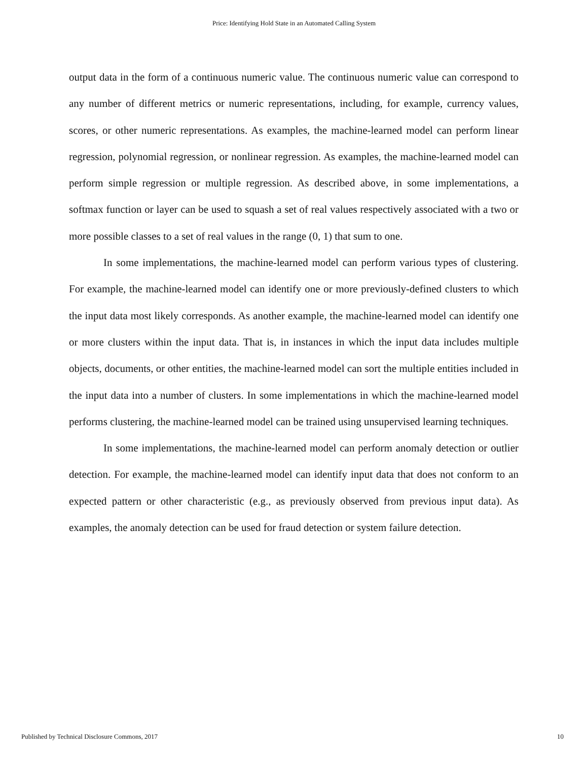Price: Identifying Hold State in an Automated Calling System
output data in the form of a continuous numeric value. The continuous numeric value can correspond to any number of different metrics or numeric representations, including, for example, currency values, scores, or other numeric representations. As examples, the machine-learned model can perform linear regression, polynomial regression, or nonlinear regression. As examples, the machine-learned model can perform simple regression or multiple regression. As described above, in some implementations, a softmax function or layer can be used to squash a set of real values respectively associated with a two or more possible classes to a set of real values in the range (0, 1) that sum to one.
In some implementations, the machine-learned model can perform various types of clustering. For example, the machine-learned model can identify one or more previously-defined clusters to which the input data most likely corresponds. As another example, the machine-learned model can identify one or more clusters within the input data. That is, in instances in which the input data includes multiple objects, documents, or other entities, the machine-learned model can sort the multiple entities included in the input data into a number of clusters. In some implementations in which the machine-learned model performs clustering, the machine-learned model can be trained using unsupervised learning techniques.
In some implementations, the machine-learned model can perform anomaly detection or outlier detection. For example, the machine-learned model can identify input data that does not conform to an expected pattern or other characteristic (e.g., as previously observed from previous input data). As examples, the anomaly detection can be used for fraud detection or system failure detection.
Published by Technical Disclosure Commons, 2017 10